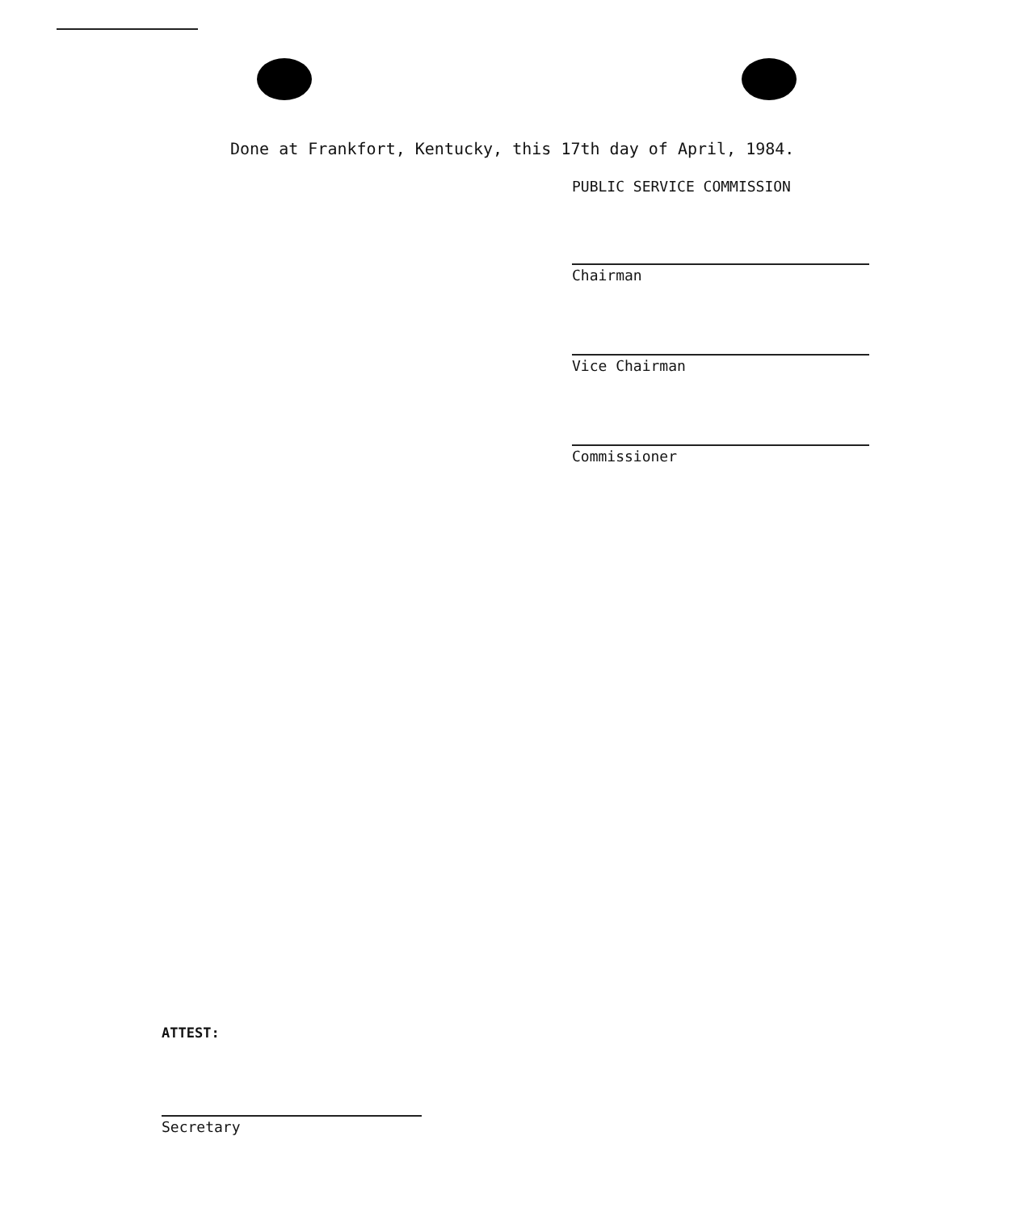Done at Frankfort, Kentucky, this 17th day of April, 1984.
PUBLIC SERVICE COMMISSION
Chairman
Vice Chairman
Commissioner
ATTEST:
Secretary